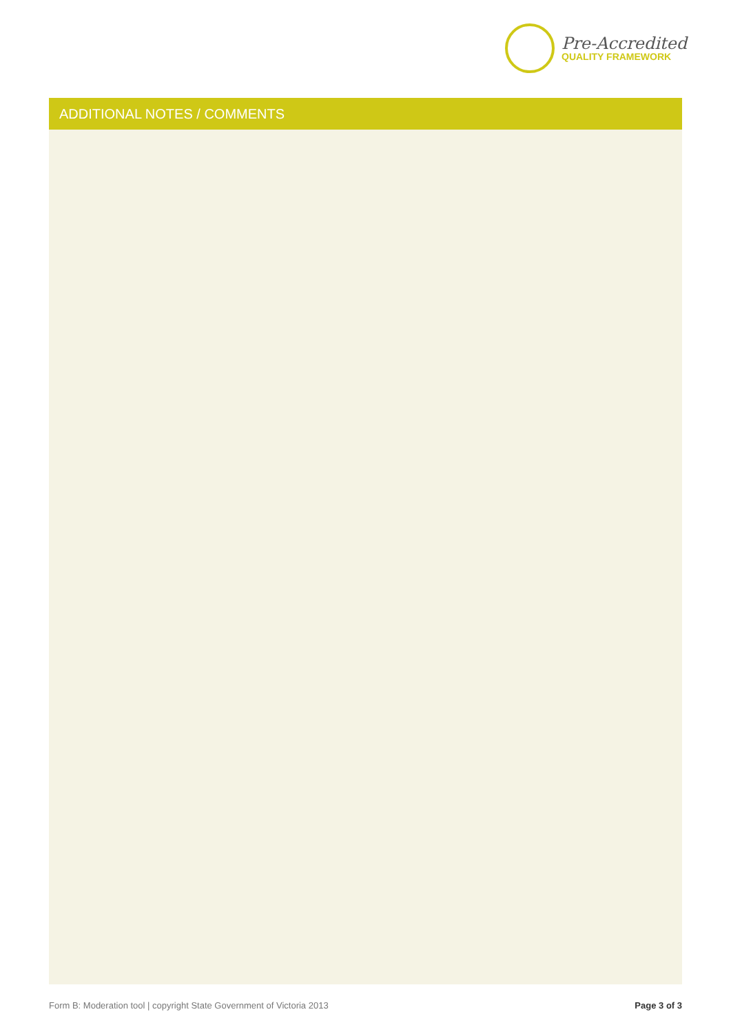Pre-Accredited
QUALITY FRAMEWORK
ADDITIONAL NOTES / COMMENTS
Form B: Moderation tool | copyright State Government of Victoria 2013 Page 3 of 3